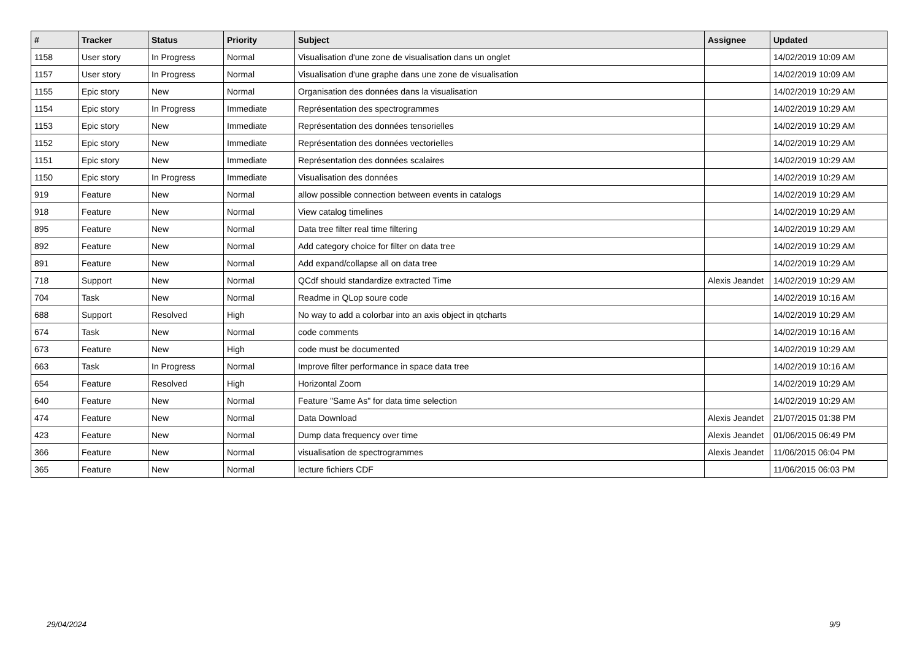| # | Tracker | Status | Priority | Subject | Assignee | Updated |
| --- | --- | --- | --- | --- | --- | --- |
| 1158 | User story | In Progress | Normal | Visualisation d'une zone de visualisation dans un onglet | | 14/02/2019 10:09 AM |
| 1157 | User story | In Progress | Normal | Visualisation d'une graphe dans une zone de visualisation | | 14/02/2019 10:09 AM |
| 1155 | Epic story | New | Normal | Organisation des données dans la visualisation | | 14/02/2019 10:29 AM |
| 1154 | Epic story | In Progress | Immediate | Représentation des spectrogrammes | | 14/02/2019 10:29 AM |
| 1153 | Epic story | New | Immediate | Représentation des données tensorielles | | 14/02/2019 10:29 AM |
| 1152 | Epic story | New | Immediate | Représentation des données vectorielles | | 14/02/2019 10:29 AM |
| 1151 | Epic story | New | Immediate | Représentation des données scalaires | | 14/02/2019 10:29 AM |
| 1150 | Epic story | In Progress | Immediate | Visualisation des données | | 14/02/2019 10:29 AM |
| 919 | Feature | New | Normal | allow possible connection between events in catalogs | | 14/02/2019 10:29 AM |
| 918 | Feature | New | Normal | View catalog timelines | | 14/02/2019 10:29 AM |
| 895 | Feature | New | Normal | Data tree filter real time filtering | | 14/02/2019 10:29 AM |
| 892 | Feature | New | Normal | Add category choice for filter on data tree | | 14/02/2019 10:29 AM |
| 891 | Feature | New | Normal | Add expand/collapse all on data tree | | 14/02/2019 10:29 AM |
| 718 | Support | New | Normal | QCdf should standardize extracted Time | Alexis Jeandet | 14/02/2019 10:29 AM |
| 704 | Task | New | Normal | Readme in QLop soure code | | 14/02/2019 10:16 AM |
| 688 | Support | Resolved | High | No way to add a colorbar into an axis object in qtcharts | | 14/02/2019 10:29 AM |
| 674 | Task | New | Normal | code comments | | 14/02/2019 10:16 AM |
| 673 | Feature | New | High | code must be documented | | 14/02/2019 10:29 AM |
| 663 | Task | In Progress | Normal | Improve filter performance in space data tree | | 14/02/2019 10:16 AM |
| 654 | Feature | Resolved | High | Horizontal Zoom | | 14/02/2019 10:29 AM |
| 640 | Feature | New | Normal | Feature "Same As" for data time selection | | 14/02/2019 10:29 AM |
| 474 | Feature | New | Normal | Data Download | Alexis Jeandet | 21/07/2015 01:38 PM |
| 423 | Feature | New | Normal | Dump data frequency over time | Alexis Jeandet | 01/06/2015 06:49 PM |
| 366 | Feature | New | Normal | visualisation de spectrogrammes | Alexis Jeandet | 11/06/2015 06:04 PM |
| 365 | Feature | New | Normal | lecture fichiers CDF | | 11/06/2015 06:03 PM |
29/04/2024 9/9